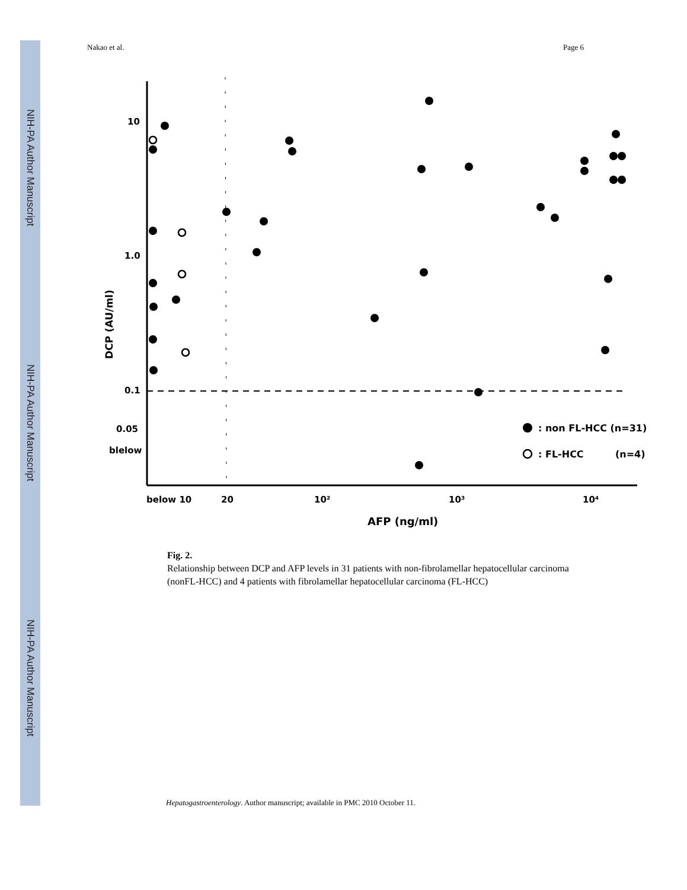NIH-PA Author Manuscript
NIH-PA Author Manuscript
NIH-PA Author Manuscript
Nakao et al. Page 6
10
1.0
0.1
0.05
blelow
below 10
20
10²
10³
10⁴
AFP (ng/ml)
DCP (AU/ml)
: non FL-HCC (n=31)
: FL-HCC
(n=4)
Fig. 2.
Relationship between DCP and AFP levels in 31 patients with non-fibrolamellar hepatocellular carcinoma (nonFL-HCC) and 4 patients with fibrolamellar hepatocellular carcinoma (FL-HCC)
Hepatogastroenterology. Author manuscript; available in PMC 2010 October 11.